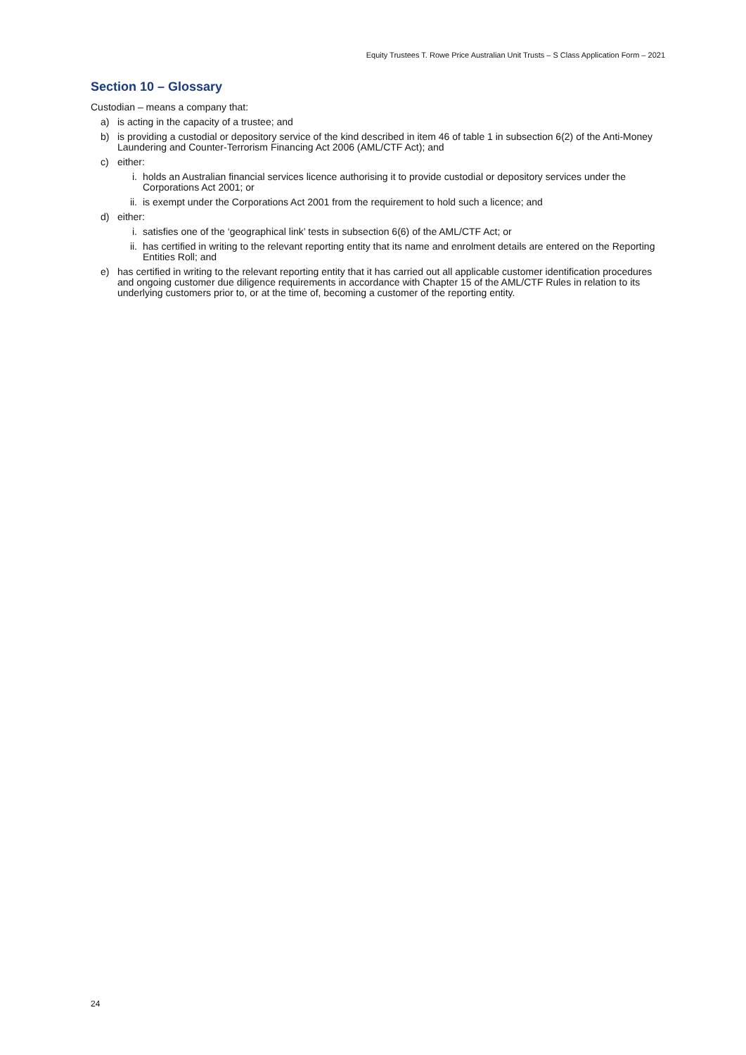Equity Trustees T. Rowe Price Australian Unit Trusts – S Class Application Form – 2021
Section 10 – Glossary
Custodian – means a company that:
a) is acting in the capacity of a trustee; and
b) is providing a custodial or depository service of the kind described in item 46 of table 1 in subsection 6(2) of the Anti-Money Laundering and Counter-Terrorism Financing Act 2006 (AML/CTF Act); and
c) either:
i. holds an Australian financial services licence authorising it to provide custodial or depository services under the Corporations Act 2001; or
ii. is exempt under the Corporations Act 2001 from the requirement to hold such a licence; and
d) either:
i. satisfies one of the ‘geographical link’ tests in subsection 6(6) of the AML/CTF Act; or
ii. has certified in writing to the relevant reporting entity that its name and enrolment details are entered on the Reporting Entities Roll; and
e) has certified in writing to the relevant reporting entity that it has carried out all applicable customer identification procedures and ongoing customer due diligence requirements in accordance with Chapter 15 of the AML/CTF Rules in relation to its underlying customers prior to, or at the time of, becoming a customer of the reporting entity.
24